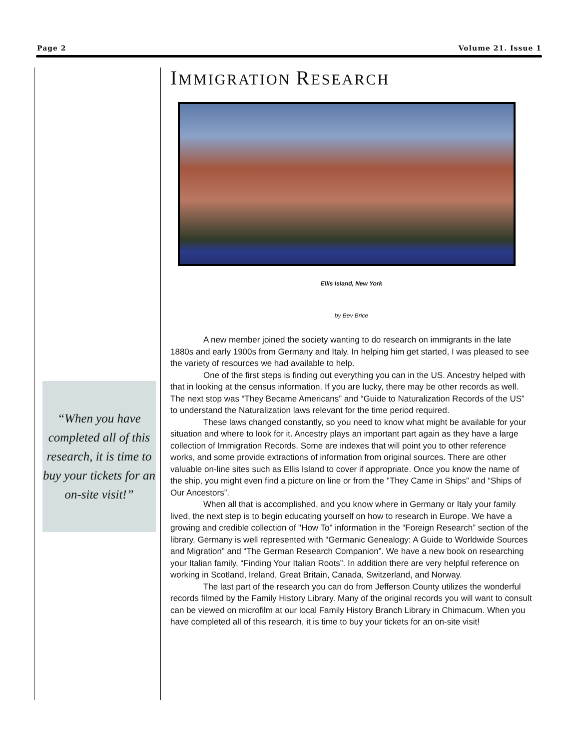Page 2 Volume 21. Issue 1
“When you have completed all of this research, it is time to buy your tickets for an on-site visit!”
IMMIGRATION RESEARCH
Ellis Island, New York
by Bev Brice
A new member joined the society wanting to do research on immigrants in the late 1880s and early 1900s from Germany and Italy. In helping him get started, I was pleased to see the variety of resources we had available to help.
One of the first steps is finding out everything you can in the US. Ancestry helped with that in looking at the census information. If you are lucky, there may be other records as well. The next stop was “They Became Americans” and “Guide to Naturalization Records of the US” to understand the Naturalization laws relevant for the time period required.
These laws changed constantly, so you need to know what might be available for your situation and where to look for it. Ancestry plays an important part again as they have a large collection of Immigration Records. Some are indexes that will point you to other reference works, and some provide extractions of information from original sources. There are other valuable on-line sites such as Ellis Island to cover if appropriate. Once you know the name of the ship, you might even find a picture on line or from the "They Came in Ships” and “Ships of Our Ancestors”.
When all that is accomplished, and you know where in Germany or Italy your family lived, the next step is to begin educating yourself on how to research in Europe. We have a growing and credible collection of "How To" information in the “Foreign Research” section of the library. Germany is well represented with “Germanic Genealogy: A Guide to Worldwide Sources and Migration” and “The German Research Companion”. We have a new book on researching your Italian family, “Finding Your Italian Roots”. In addition there are very helpful reference on working in Scotland, Ireland, Great Britain, Canada, Switzerland, and Norway.
The last part of the research you can do from Jefferson County utilizes the wonderful records filmed by the Family History Library. Many of the original records you will want to consult can be viewed on microfilm at our local Family History Branch Library in Chimacum. When you have completed all of this research, it is time to buy your tickets for an on-site visit!